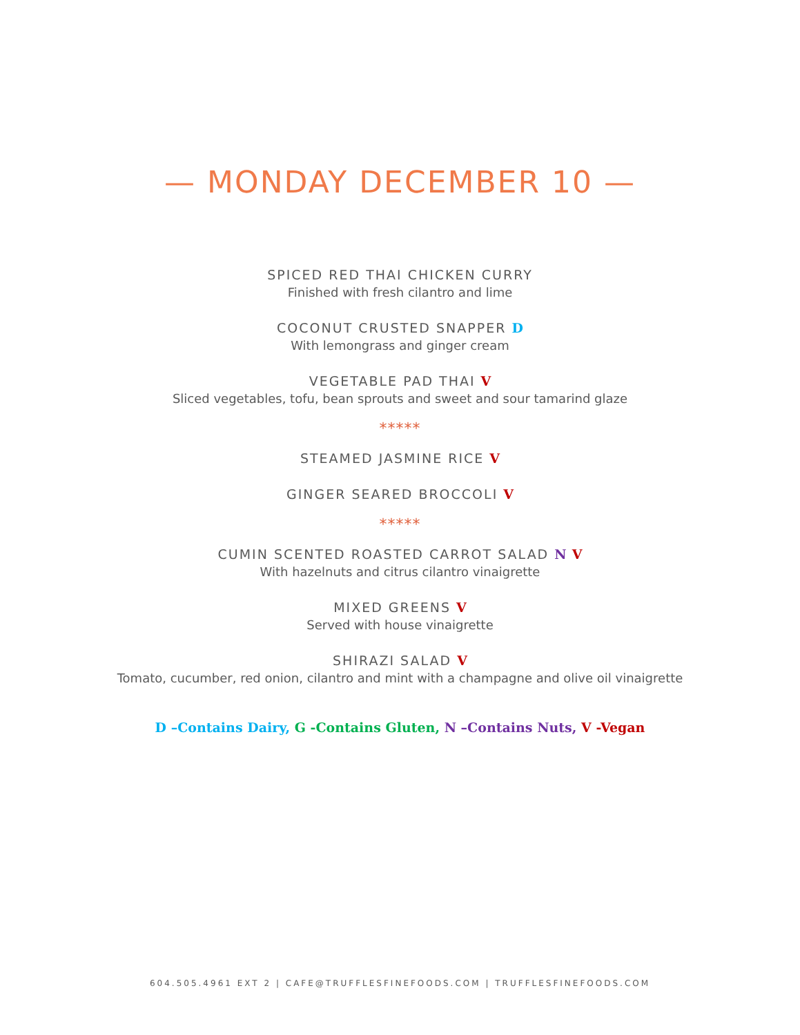— MONDAY DECEMBER 10 —
SPICED RED THAI CHICKEN CURRY
Finished with fresh cilantro and lime
COCONUT CRUSTED SNAPPER D
With lemongrass and ginger cream
VEGETABLE PAD THAI V
Sliced vegetables, tofu, bean sprouts and sweet and sour tamarind glaze
*****
STEAMED JASMINE RICE V
GINGER SEARED BROCCOLI V
*****
CUMIN SCENTED ROASTED CARROT SALAD N V
With hazelnuts and citrus cilantro vinaigrette
MIXED GREENS V
Served with house vinaigrette
SHIRAZI SALAD V
Tomato, cucumber, red onion, cilantro and mint with a champagne and olive oil vinaigrette
D –Contains Dairy, G -Contains Gluten, N –Contains Nuts, V -Vegan
604.505.4961 EXT 2 | CAFE@TRUFFLESFINEFOODS.COM | TRUFFLESFINEFOODS.COM